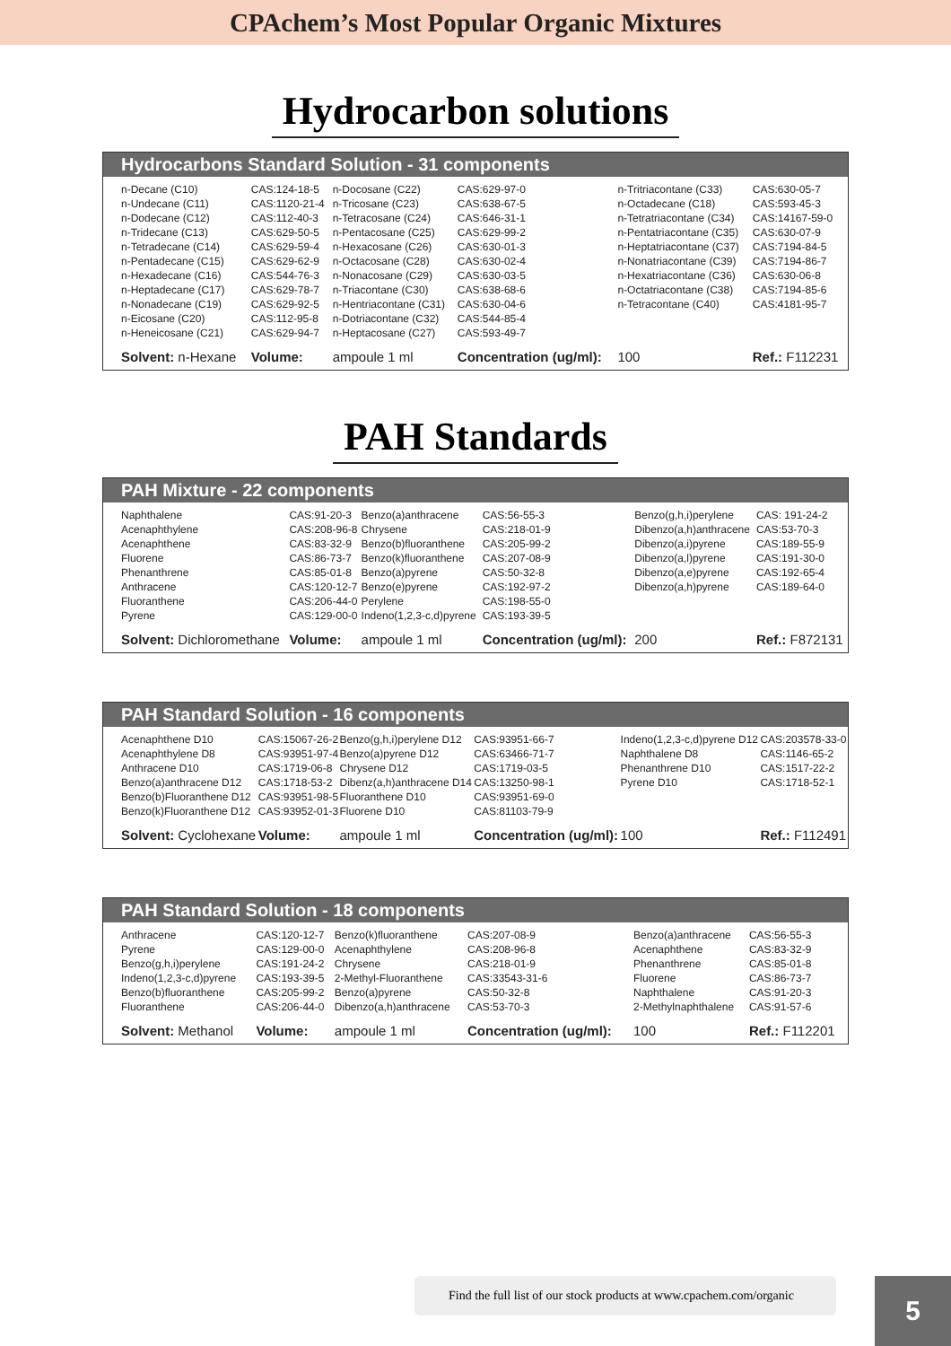CPAchem’s Most Popular Organic Mixtures
Hydrocarbon solutions
Hydrocarbons Standard Solution - 31 components
| n-Decane (C10) | CAS:124-18-5 | n-Docosane (C22) | CAS:629-97-0 | n-Tritriacontane (C33) | CAS:630-05-7 |
| n-Undecane (C11) | CAS:1120-21-4 | n-Tricosane (C23) | CAS:638-67-5 | n-Octadecane (C18) | CAS:593-45-3 |
| n-Dodecane (C12) | CAS:112-40-3 | n-Tetracosane (C24) | CAS:646-31-1 | n-Tetratriacontane (C34) | CAS:14167-59-0 |
| n-Tridecane (C13) | CAS:629-50-5 | n-Pentacosane (C25) | CAS:629-99-2 | n-Pentatriacontane (C35) | CAS:630-07-9 |
| n-Tetradecane (C14) | CAS:629-59-4 | n-Hexacosane (C26) | CAS:630-01-3 | n-Heptatriacontane (C37) | CAS:7194-84-5 |
| n-Pentadecane (C15) | CAS:629-62-9 | n-Octacosane (C28) | CAS:630-02-4 | n-Nonatriacontane (C39) | CAS:7194-86-7 |
| n-Hexadecane (C16) | CAS:544-76-3 | n-Nonacosane (C29) | CAS:630-03-5 | n-Hexatriacontane (C36) | CAS:630-06-8 |
| n-Heptadecane (C17) | CAS:629-78-7 | n-Triacontane (C30) | CAS:638-68-6 | n-Octatriacontane (C38) | CAS:7194-85-6 |
| n-Nonadecane (C19) | CAS:629-92-5 | n-Hentriacontane (C31) | CAS:630-04-6 | n-Tetracontane (C40) | CAS:4181-95-7 |
| n-Eicosane (C20) | CAS:112-95-8 | n-Dotriacontane (C32) | CAS:544-85-4 | | |
| n-Heneicosane (C21) | CAS:629-94-7 | n-Heptacosane (C27) | CAS:593-49-7 | | |
| Solvent: n-Hexane | Volume: | ampoule 1 ml | Concentration (ug/ml): | 100 | Ref.: F112231 |
PAH Standards
PAH Mixture - 22 components
| Naphthalene | CAS:91-20-3 | Benzo(a)anthracene | CAS:56-55-3 | Benzo(g,h,i)perylene | CAS: 191-24-2 |
| Acenaphthylene | CAS:208-96-8 | Chrysene | CAS:218-01-9 | Dibenzo(a,h)anthracene | CAS:53-70-3 |
| Acenaphthene | CAS:83-32-9 | Benzo(b)fluoranthene | CAS:205-99-2 | Dibenzo(a,i)pyrene | CAS:189-55-9 |
| Fluorene | CAS:86-73-7 | Benzo(k)fluoranthene | CAS:207-08-9 | Dibenzo(a,l)pyrene | CAS:191-30-0 |
| Phenanthrene | CAS:85-01-8 | Benzo(a)pyrene | CAS:50-32-8 | Dibenzo(a,e)pyrene | CAS:192-65-4 |
| Anthracene | CAS:120-12-7 | Benzo(e)pyrene | CAS:192-97-2 | Dibenzo(a,h)pyrene | CAS:189-64-0 |
| Fluoranthene | CAS:206-44-0 | Perylene | CAS:198-55-0 | | |
| Pyrene | CAS:129-00-0 | Indeno(1,2,3-c,d)pyrene | CAS:193-39-5 | | |
| Solvent: Dichloromethane | Volume: | ampoule 1 ml | Concentration (ug/ml): | 200 | Ref.: F872131 |
PAH Standard Solution - 16 components
| Acenaphthene D10 | CAS:15067-26-2 | Benzo(g,h,i)perylene D12 | CAS:93951-66-7 | Indeno(1,2,3-c,d)pyrene D12 | CAS:203578-33-0 |
| Acenaphthylene D8 | CAS:93951-97-4 | Benzo(a)pyrene D12 | CAS:63466-71-7 | Naphthalene D8 | CAS:1146-65-2 |
| Anthracene D10 | CAS:1719-06-8 | Chrysene D12 | CAS:1719-03-5 | Phenanthrene D10 | CAS:1517-22-2 |
| Benzo(a)anthracene D12 | CAS:1718-53-2 | Dibenz(a,h)anthracene D14 | CAS:13250-98-1 | Pyrene D10 | CAS:1718-52-1 |
| Benzo(b)Fluoranthene D12 | CAS:93951-98-5 | Fluoranthene D10 | CAS:93951-69-0 | | |
| Benzo(k)Fluoranthene D12 | CAS:93952-01-3 | Fluorene D10 | CAS:81103-79-9 | | |
| Solvent: Cyclohexane | Volume: | ampoule 1 ml | Concentration (ug/ml): | 100 | Ref.: F112491 |
PAH Standard Solution - 18 components
| Anthracene | CAS:120-12-7 | Benzo(k)fluoranthene | CAS:207-08-9 | Benzo(a)anthracene | CAS:56-55-3 |
| Pyrene | CAS:129-00-0 | Acenaphthylene | CAS:208-96-8 | Acenaphthene | CAS:83-32-9 |
| Benzo(g,h,i)perylene | CAS:191-24-2 | Chrysene | CAS:218-01-9 | Phenanthrene | CAS:85-01-8 |
| Indeno(1,2,3-c,d)pyrene | CAS:193-39-5 | 2-Methyl-Fluoranthene | CAS:33543-31-6 | Fluorene | CAS:86-73-7 |
| Benzo(b)fluoranthene | CAS:205-99-2 | Benzo(a)pyrene | CAS:50-32-8 | Naphthalene | CAS:91-20-3 |
| Fluoranthene | CAS:206-44-0 | Dibenzo(a,h)anthracene | CAS:53-70-3 | 2-Methylnaphthalene | CAS:91-57-6 |
| Solvent: Methanol | Volume: | ampoule 1 ml | Concentration (ug/ml): | 100 | Ref.: F112201 |
Find the full list of our stock products at www.cpachem.com/organic
5